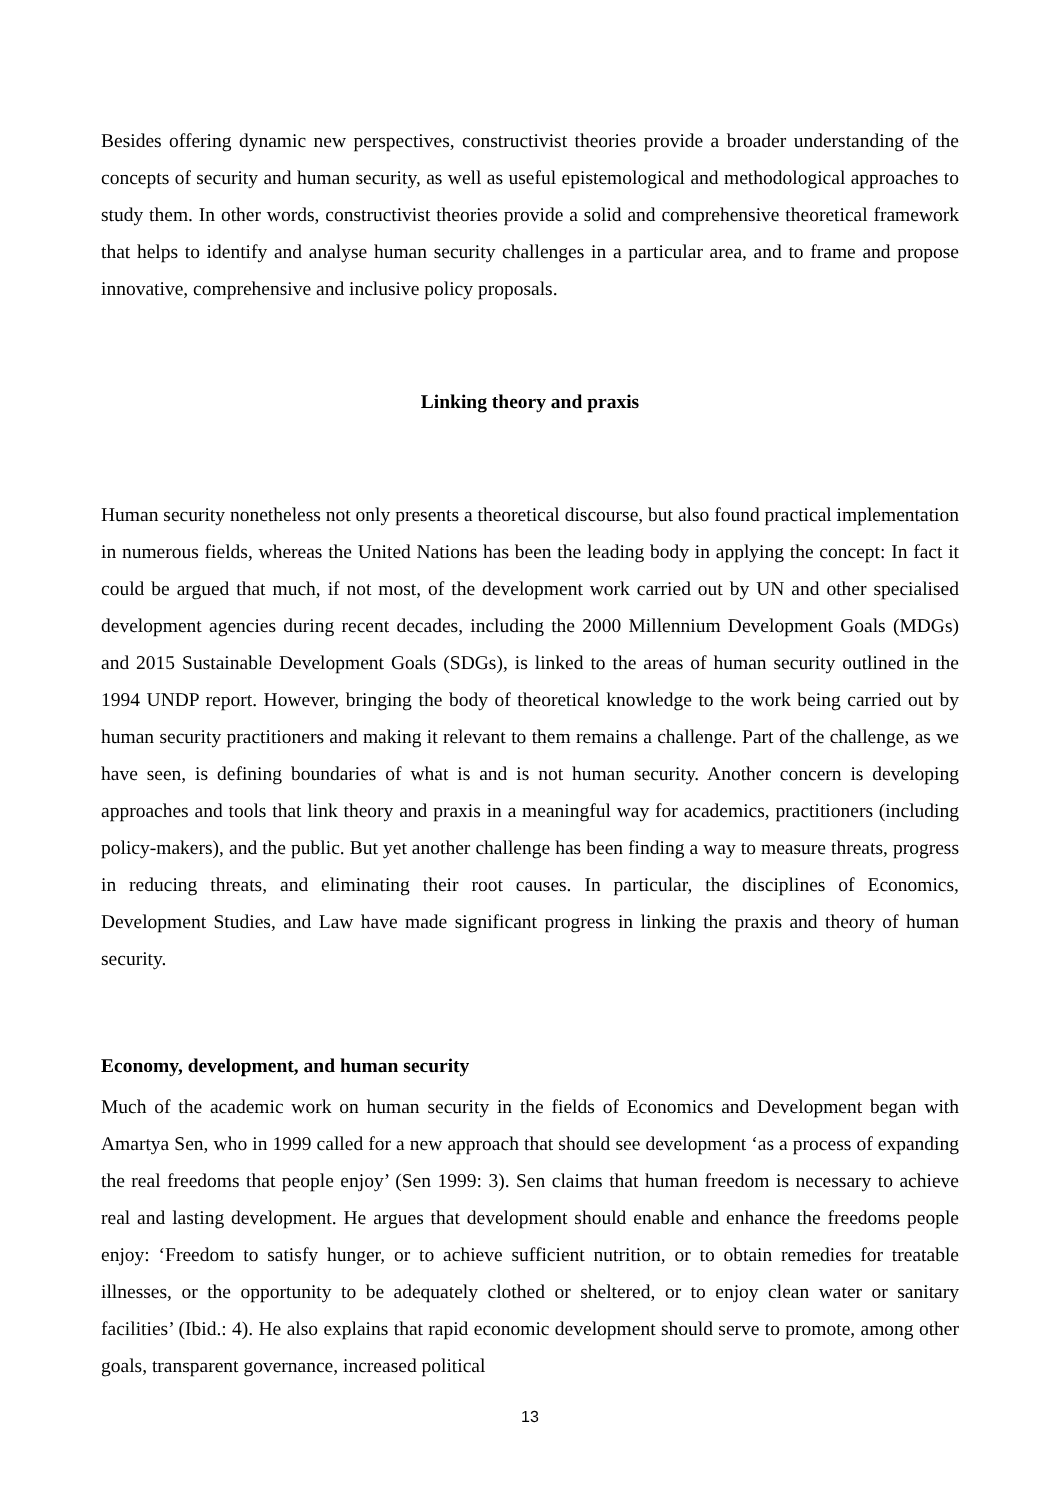Besides offering dynamic new perspectives, constructivist theories provide a broader understanding of the concepts of security and human security, as well as useful epistemological and methodological approaches to study them. In other words, constructivist theories provide a solid and comprehensive theoretical framework that helps to identify and analyse human security challenges in a particular area, and to frame and propose innovative, comprehensive and inclusive policy proposals.
Linking theory and praxis
Human security nonetheless not only presents a theoretical discourse, but also found practical implementation in numerous fields, whereas the United Nations has been the leading body in applying the concept: In fact it could be argued that much, if not most, of the development work carried out by UN and other specialised development agencies during recent decades, including the 2000 Millennium Development Goals (MDGs) and 2015 Sustainable Development Goals (SDGs), is linked to the areas of human security outlined in the 1994 UNDP report. However, bringing the body of theoretical knowledge to the work being carried out by human security practitioners and making it relevant to them remains a challenge. Part of the challenge, as we have seen, is defining boundaries of what is and is not human security. Another concern is developing approaches and tools that link theory and praxis in a meaningful way for academics, practitioners (including policy-makers), and the public. But yet another challenge has been finding a way to measure threats, progress in reducing threats, and eliminating their root causes. In particular, the disciplines of Economics, Development Studies, and Law have made significant progress in linking the praxis and theory of human security.
Economy, development, and human security
Much of the academic work on human security in the fields of Economics and Development began with Amartya Sen, who in 1999 called for a new approach that should see development ‘as a process of expanding the real freedoms that people enjoy’ (Sen 1999: 3). Sen claims that human freedom is necessary to achieve real and lasting development. He argues that development should enable and enhance the freedoms people enjoy: ‘Freedom to satisfy hunger, or to achieve sufficient nutrition, or to obtain remedies for treatable illnesses, or the opportunity to be adequately clothed or sheltered, or to enjoy clean water or sanitary facilities’ (Ibid.: 4). He also explains that rapid economic development should serve to promote, among other goals, transparent governance, increased political
13